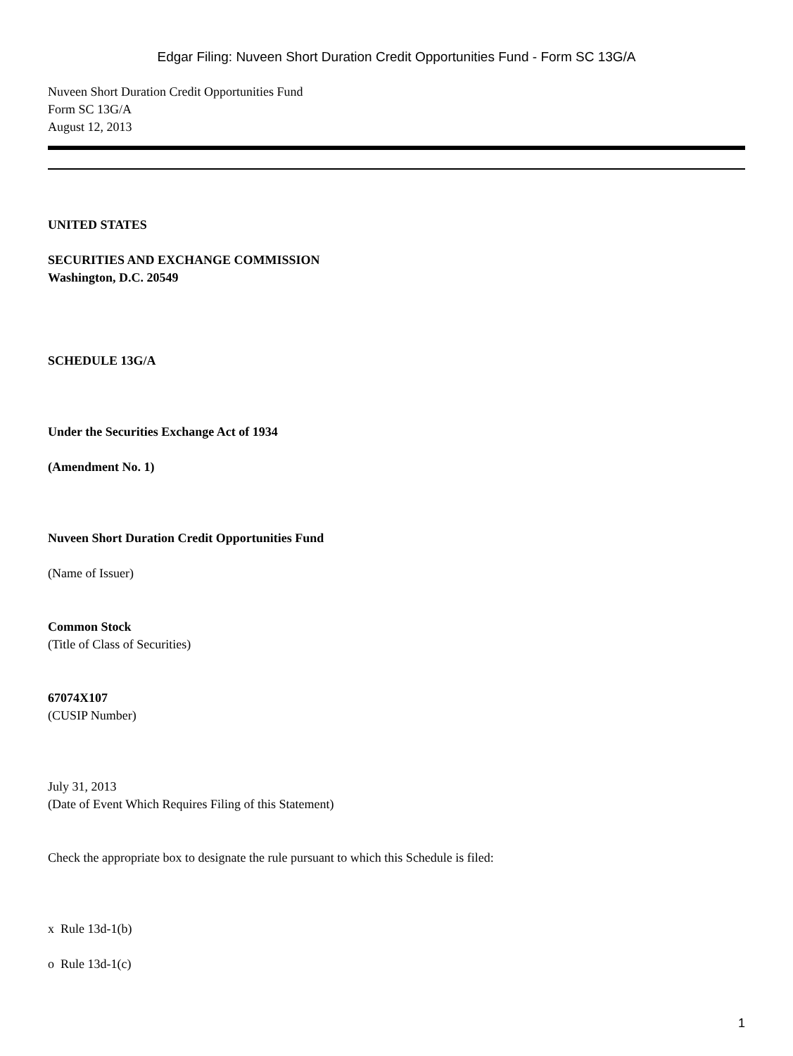Edgar Filing: Nuveen Short Duration Credit Opportunities Fund - Form SC 13G/A
Nuveen Short Duration Credit Opportunities Fund
Form SC 13G/A
August 12, 2013
UNITED STATES
SECURITIES AND EXCHANGE COMMISSION
Washington, D.C. 20549
SCHEDULE 13G/A
Under the Securities Exchange Act of 1934
(Amendment No. 1)
Nuveen Short Duration Credit Opportunities Fund
(Name of Issuer)
Common Stock
(Title of Class of Securities)
67074X107
(CUSIP Number)
July 31, 2013
(Date of Event Which Requires Filing of this Statement)
Check the appropriate box to designate the rule pursuant to which this Schedule is filed:
x Rule 13d-1(b)
o Rule 13d-1(c)
1